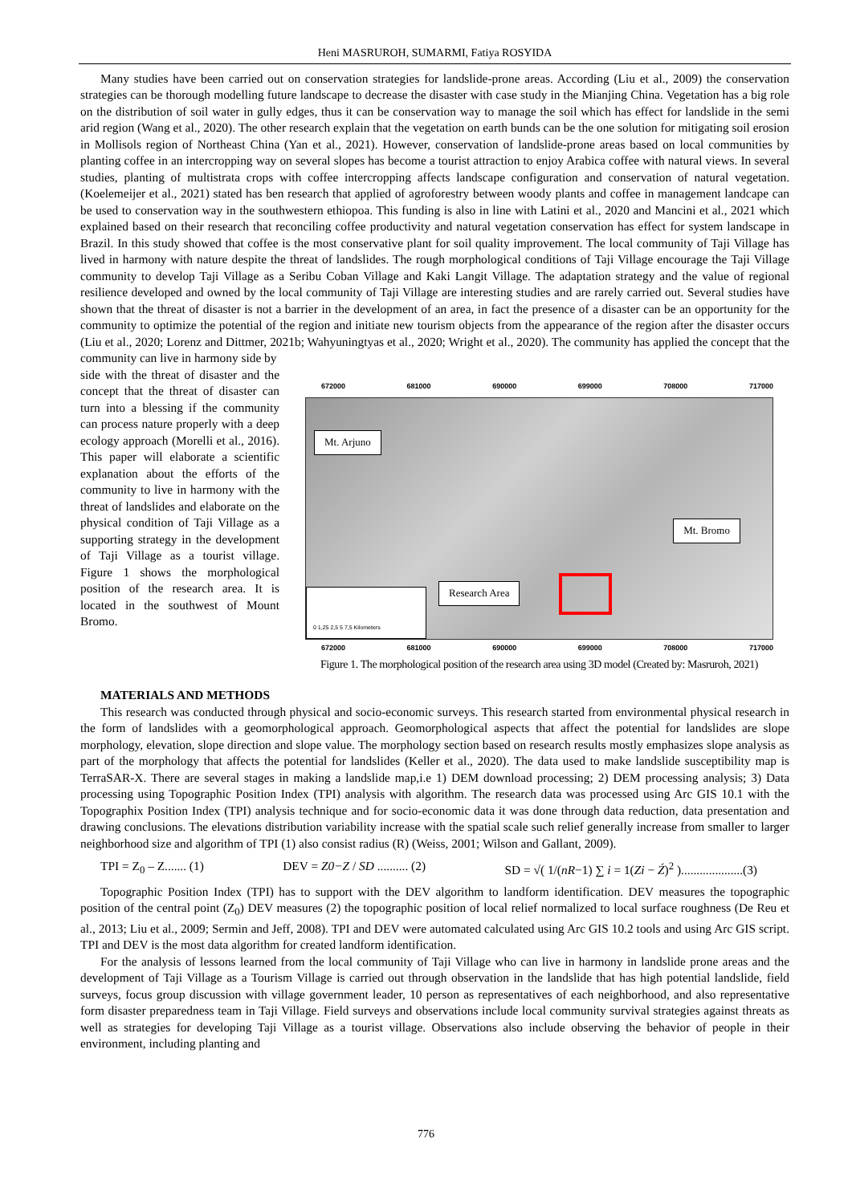Heni MASRUROH, SUMARMI, Fatiya ROSYIDA
Many studies have been carried out on conservation strategies for landslide-prone areas. According (Liu et al., 2009) the conservation strategies can be thorough modelling future landscape to decrease the disaster with case study in the Mianjing China. Vegetation has a big role on the distribution of soil water in gully edges, thus it can be conservation way to manage the soil which has effect for landslide in the semi arid region (Wang et al., 2020). The other research explain that the vegetation on earth bunds can be the one solution for mitigating soil erosion in Mollisols region of Northeast China (Yan et al., 2021). However, conservation of landslide-prone areas based on local communities by planting coffee in an intercropping way on several slopes has become a tourist attraction to enjoy Arabica coffee with natural views. In several studies, planting of multistrata crops with coffee intercropping affects landscape configuration and conservation of natural vegetation. (Koelemeijer et al., 2021) stated has ben research that applied of agroforestry between woody plants and coffee in management landcape can be used to conservation way in the southwestern ethiopoa. This funding is also in line with Latini et al., 2020 and Mancini et al., 2021 which explained based on their research that reconciling coffee productivity and natural vegetation conservation has effect for system landscape in Brazil. In this study showed that coffee is the most conservative plant for soil quality improvement. The local community of Taji Village has lived in harmony with nature despite the threat of landslides. The rough morphological conditions of Taji Village encourage the Taji Village community to develop Taji Village as a Seribu Coban Village and Kaki Langit Village. The adaptation strategy and the value of regional resilience developed and owned by the local community of Taji Village are interesting studies and are rarely carried out. Several studies have shown that the threat of disaster is not a barrier in the development of an area, in fact the presence of a disaster can be an opportunity for the community to optimize the potential of the region and initiate new tourism objects from the appearance of the region after the disaster occurs (Liu et al., 2020; Lorenz and Dittmer, 2021b; Wahyuningtyas et al., 2020; Wright et al., 2020). The community has applied the concept that the community can live in harmony side by
side with the threat of disaster and the concept that the threat of disaster can turn into a blessing if the community can process nature properly with a deep ecology approach (Morelli et al., 2016). This paper will elaborate a scientific explanation about the efforts of the community to live in harmony with the threat of landslides and elaborate on the physical condition of Taji Village as a supporting strategy in the development of Taji Village as a tourist village. Figure 1 shows the morphological position of the research area. It is located in the southwest of Mount Bromo.
672000 681000 690000 699000 708000 717000
Mt. Arjuno
Mt. Bromo
Research Area
0 1,25 2,5 5 7,5 Kilometers
672000 681000 690000 699000 708000 717000
Figure 1. The morphological position of the research area using 3D model (Created by: Masruroh, 2021)
MATERIALS AND METHODS
This research was conducted through physical and socio-economic surveys. This research started from environmental physical research in the form of landslides with a geomorphological approach. Geomorphological aspects that affect the potential for landslides are slope morphology, elevation, slope direction and slope value. The morphology section based on research results mostly emphasizes slope analysis as part of the morphology that affects the potential for landslides (Keller et al., 2020). The data used to make landslide susceptibility map is TerraSAR-X. There are several stages in making a landslide map,i.e 1) DEM download processing; 2) DEM processing analysis; 3) Data processing using Topographic Position Index (TPI) analysis with algorithm. The research data was processed using Arc GIS 10.1 with the Topographix Position Index (TPI) analysis technique and for socio-economic data it was done through data reduction, data presentation and drawing conclusions. The elevations distribution variability increase with the spatial scale such relief generally increase from smaller to larger neighborhood size and algorithm of TPI (1) also consist radius (R) (Weiss, 2001; Wilson and Gallant, 2009).
TPI = Z<sub>0</sub> – Z....... (1) DEV = Z0−Z / SD .......... (2) SD = √( 1/(nR−1) ∑ i = 1(Zi − Ź)<sup>2</sup> )....................(3)
Topographic Position Index (TPI) has to support with the DEV algorithm to landform identification. DEV measures the topographic position of the central point (Z<sub>0</sub>) DEV measures (2) the topographic position of local relief normalized to local surface roughness (De Reu et al., 2013; Liu et al., 2009; Sermin and Jeff, 2008). TPI and DEV were automated calculated using Arc GIS 10.2 tools and using Arc GIS script. TPI and DEV is the most data algorithm for created landform identification.
For the analysis of lessons learned from the local community of Taji Village who can live in harmony in landslide prone areas and the development of Taji Village as a Tourism Village is carried out through observation in the landslide that has high potential landslide, field surveys, focus group discussion with village government leader, 10 person as representatives of each neighborhood, and also representative form disaster preparedness team in Taji Village. Field surveys and observations include local community survival strategies against threats as well as strategies for developing Taji Village as a tourist village. Observations also include observing the behavior of people in their environment, including planting and
776